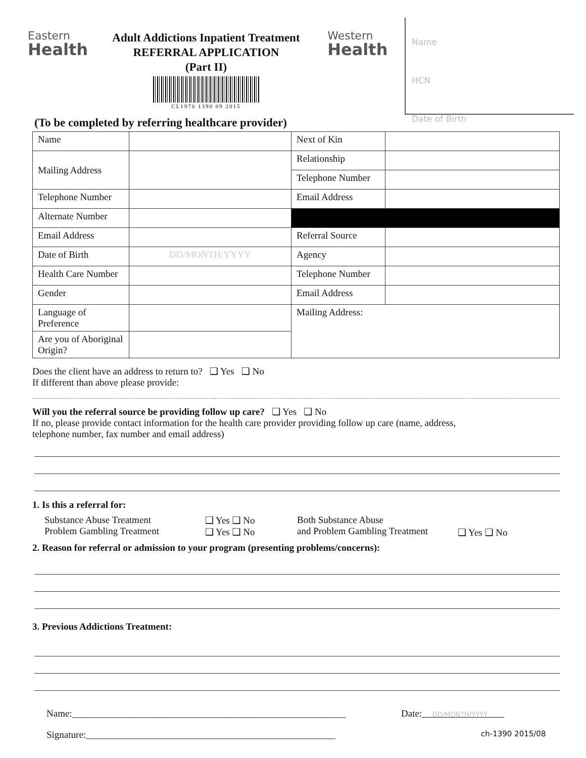Eastern
Health
Adult Addictions Inpatient Treatment
REFERRAL APPLICATION
(Part II)
CL1970 1390 09 2015
Western
Health
Name
HCN
Date of Birth
(To be completed by referring healthcare provider)
| Name | | Next of Kin | |
| Mailing Address | | Relationship | |
| | | Telephone Number | |
| Telephone Number | | Email Address | |
| Alternate Number | | | |
| Email Address | | Referral Source | |
| Date of Birth | DD/MONTH/YYYY | Agency | |
| Health Care Number | | Telephone Number | |
| Gender | | Email Address | |
| Language of Preference | | Mailing Address: | |
| Are you of Aboriginal Origin? | | | |
Does the client have an address to return to? ❑ Yes ❑ No
If different than above please provide:
Will you the referral source be providing follow up care? ❑ Yes ❑ No
If no, please provide contact information for the health care provider providing follow up care (name, address,
telephone number, fax number and email address)
1. Is this a referral for:
Substance Abuse Treatment
Problem Gambling Treatment
❑ Yes ❑ No
❑ Yes ❑ No
Both Substance Abuse
and Problem Gambling Treatment
❑ Yes ❑ No
2. Reason for referral or admission to your program (presenting problems/concerns):
3. Previous Addictions Treatment:
Name:_________________________________________________________
Date: DD/MONTH/YYYY
Signature:____________________________________________________
ch-1390 2015/08